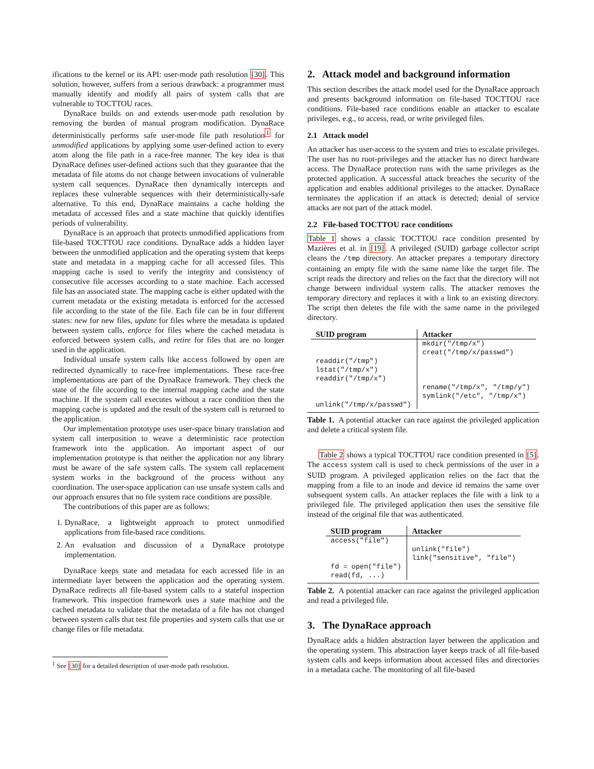ifications to the kernel or its API: user-mode path resolution [30]. This solution, however, suffers from a serious drawback: a programmer must manually identify and modify all pairs of system calls that are vulnerable to TOCTTOU races.
DynaRace builds on and extends user-mode path resolution by removing the burden of manual program modification. DynaRace deterministically performs safe user-mode file path resolution<sup>1</sup> for unmodified applications by applying some user-defined action to every atom along the file path in a race-free manner. The key idea is that DynaRace defines user-defined actions such that they guarantee that the metadata of file atoms do not change between invocations of vulnerable system call sequences. DynaRace then dynamically intercepts and replaces these vulnerable sequences with their deterministically-safe alternative. To this end, DynaRace maintains a cache holding the metadata of accessed files and a state machine that quickly identifies periods of vulnerability.
DynaRace is an approach that protects unmodified applications from file-based TOCTTOU race conditions. DynaRace adds a hidden layer between the unmodified application and the operating system that keeps state and metadata in a mapping cache for all accessed files. This mapping cache is used to verify the integrity and consistency of consecutive file accesses according to a state machine. Each accessed file has an associated state. The mapping cache is either updated with the current metadata or the existing metadata is enforced for the accessed file according to the state of the file. Each file can be in four different states: new for new files, update for files where the metadata is updated between system calls, enforce for files where the cached metadata is enforced between system calls, and retire for files that are no longer used in the application.
Individual unsafe system calls like access followed by open are redirected dynamically to race-free implementations. These race-free implementations are part of the DynaRace framework. They check the state of the file according to the internal mapping cache and the state machine. If the system call executes without a race condition then the mapping cache is updated and the result of the system call is returned to the application.
Our implementation prototype uses user-space binary translation and system call interposition to weave a deterministic race protection framework into the application. An important aspect of our implementation prototype is that neither the application nor any library must be aware of the safe system calls. The system call replacement system works in the background of the process without any coordination. The user-space application can use unsafe system calls and our approach ensures that no file system race conditions are possible.
The contributions of this paper are as follows:
1. DynaRace, a lightweight approach to protect unmodified applications from file-based race conditions.
2. An evaluation and discussion of a DynaRace prototype implementation.
DynaRace keeps state and metadata for each accessed file in an intermediate layer between the application and the operating system. DynaRace redirects all file-based system calls to a stateful inspection framework. This inspection framework uses a state machine and the cached metadata to validate that the metadata of a file has not changed between system calls that test file properties and system calls that use or change files or file metadata.
<sup>1</sup> See [30] for a detailed description of user-mode path resolution.
2. Attack model and background information
This section describes the attack model used for the DynaRace approach and presents background information on file-based TOCTTOU race conditions. File-based race conditions enable an attacker to escalate privileges, e.g., to access, read, or write privileged files.
2.1 Attack model
An attacker has user-access to the system and tries to escalate privileges. The user has no root-privileges and the attacker has no direct hardware access. The DynaRace protection runs with the same privileges as the protected application. A successful attack breaches the security of the application and enables additional privileges to the attacker. DynaRace terminates the application if an attack is detected; denial of service attacks are not part of the attack model.
2.2 File-based TOCTTOU race conditions
Table 1 shows a classic TOCTTOU race condition presented by Mazières et al. in [19]. A privileged (SUID) garbage collector script cleans the /tmp directory. An attacker prepares a temporary directory containing an empty file with the same name like the target file. The script reads the directory and relies on the fact that the directory will not change between individual system calls. The attacker removes the temporary directory and replaces it with a link to an existing directory. The script then deletes the file with the same name in the privileged directory.
| SUID program | Attacker |
| --- | --- |
| | mkdir("/tmp/x") creat("/tmp/x/passwd") |
| readdir("/tmp") lstat("/tmp/x") readdir("/tmp/x") | |
| | rename("/tmp/x", "/tmp/y") symlink("/etc", "/tmp/x") |
| unlink("/tmp/x/passwd") | |
Table 1. A potential attacker can race against the privileged application and delete a critical system file.
Table 2 shows a typical TOCTTOU race condition presented in [5]. The access system call is used to check permissions of the user in a SUID program. A privileged application relies on the fact that the mapping from a file to an inode and device id remains the same over subsequent system calls. An attacker replaces the file with a link to a privileged file. The privileged application then uses the sensitive file instead of the original file that was authenticated.
| SUID program | Attacker |
| --- | --- |
| access("file") | |
| | unlink("file") link("sensitive", "file") |
| fd = open("file") read(fd, ...) | |
Table 2. A potential attacker can race against the privileged application and read a privileged file.
3. The DynaRace approach
DynaRace adds a hidden abstraction layer between the application and the operating system. This abstraction layer keeps track of all file-based system calls and keeps information about accessed files and directories in a metadata cache. The monitoring of all file-based